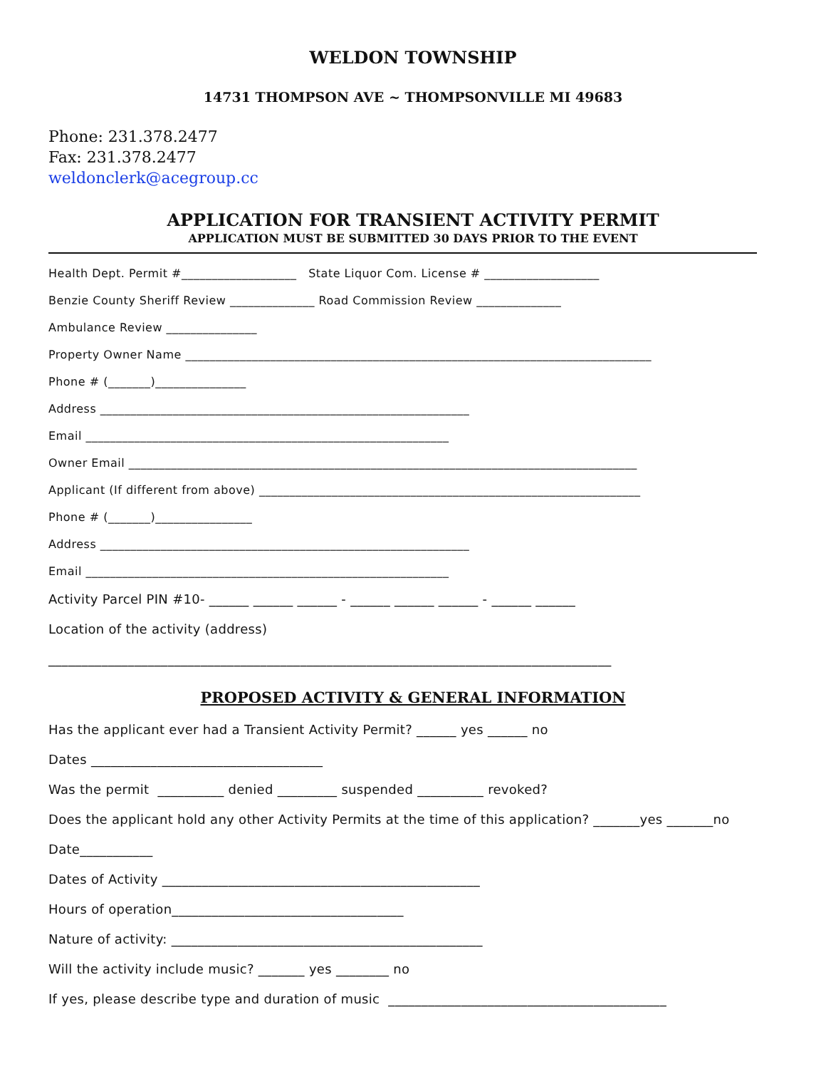WELDON TOWNSHIP
14731 THOMPSON AVE ~ THOMPSONVILLE MI 49683
Phone: 231.378.2477
Fax: 231.378.2477
weldonclerk@acegroup.cc
APPLICATION FOR TRANSIENT ACTIVITY PERMIT
APPLICATION MUST BE SUBMITTED 30 DAYS PRIOR TO THE EVENT
Health Dept. Permit #___________________ State Liquor Com. License # ___________________
Benzie County Sheriff Review ______________ Road Commission Review ______________
Ambulance Review _______________
Property Owner Name _____________________________________________________________________________
Phone # (_______)_______________
Address _____________________________________________________________
Email ____________________________________________________________
Owner Email ____________________________________________________________________________________
Applicant (If different from above) _______________________________________________________________
Phone # (_______)________________
Address _____________________________________________________________
Email ____________________________________________________________
Activity Parcel PIN #10- ______ ______ ______ - ______ ______ ______ - ______ ______
Location of the activity (address)
_____________________________________________________________________________________
PROPOSED ACTIVITY & GENERAL INFORMATION
Has the applicant ever had a Transient Activity Permit? ______ yes ______ no
Dates ___________________________________
Was the permit __________ denied _________ suspended __________ revoked?
Does the applicant hold any other Activity Permits at the time of this application? _______yes _______no
Date___________
Dates of Activity ________________________________________________
Hours of operation___________________________________
Nature of activity: _______________________________________________
Will the activity include music? _______ yes ________ no
If yes, please describe type and duration of music __________________________________________